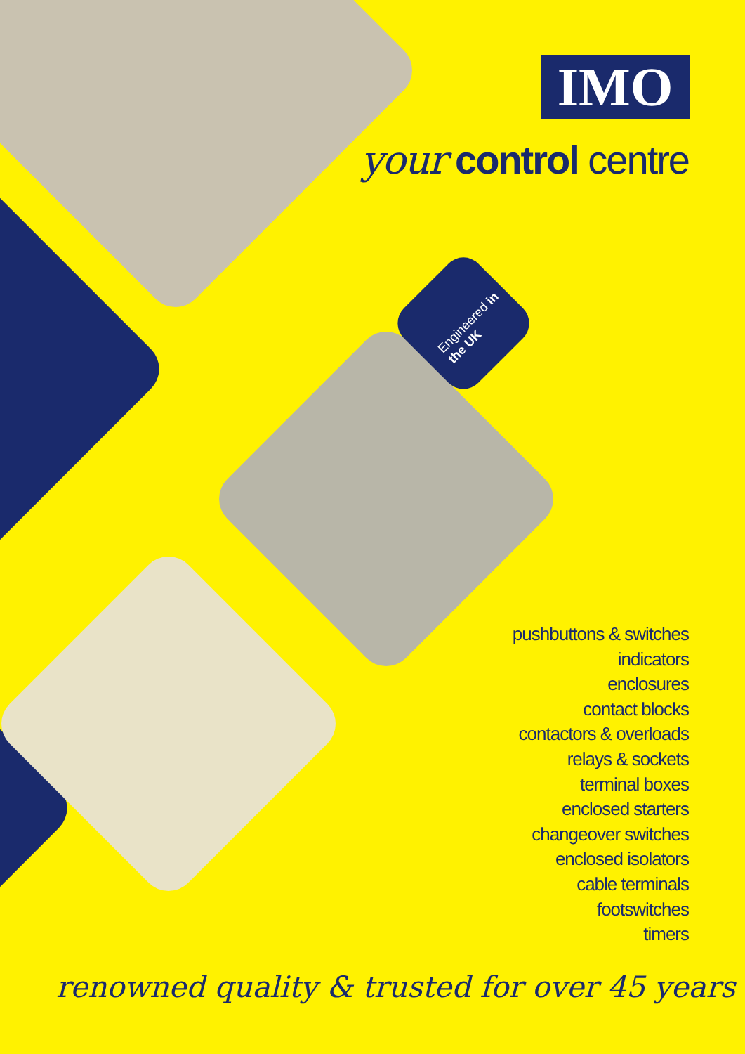Engineered in the UK
IMO
your control centre
pushbuttons & switches
indicators
enclosures
contact blocks
contactors & overloads
relays & sockets
terminal boxes
enclosed starters
changeover switches
enclosed isolators
cable terminals
footswitches
timers
renowned quality & trusted for over 45 years